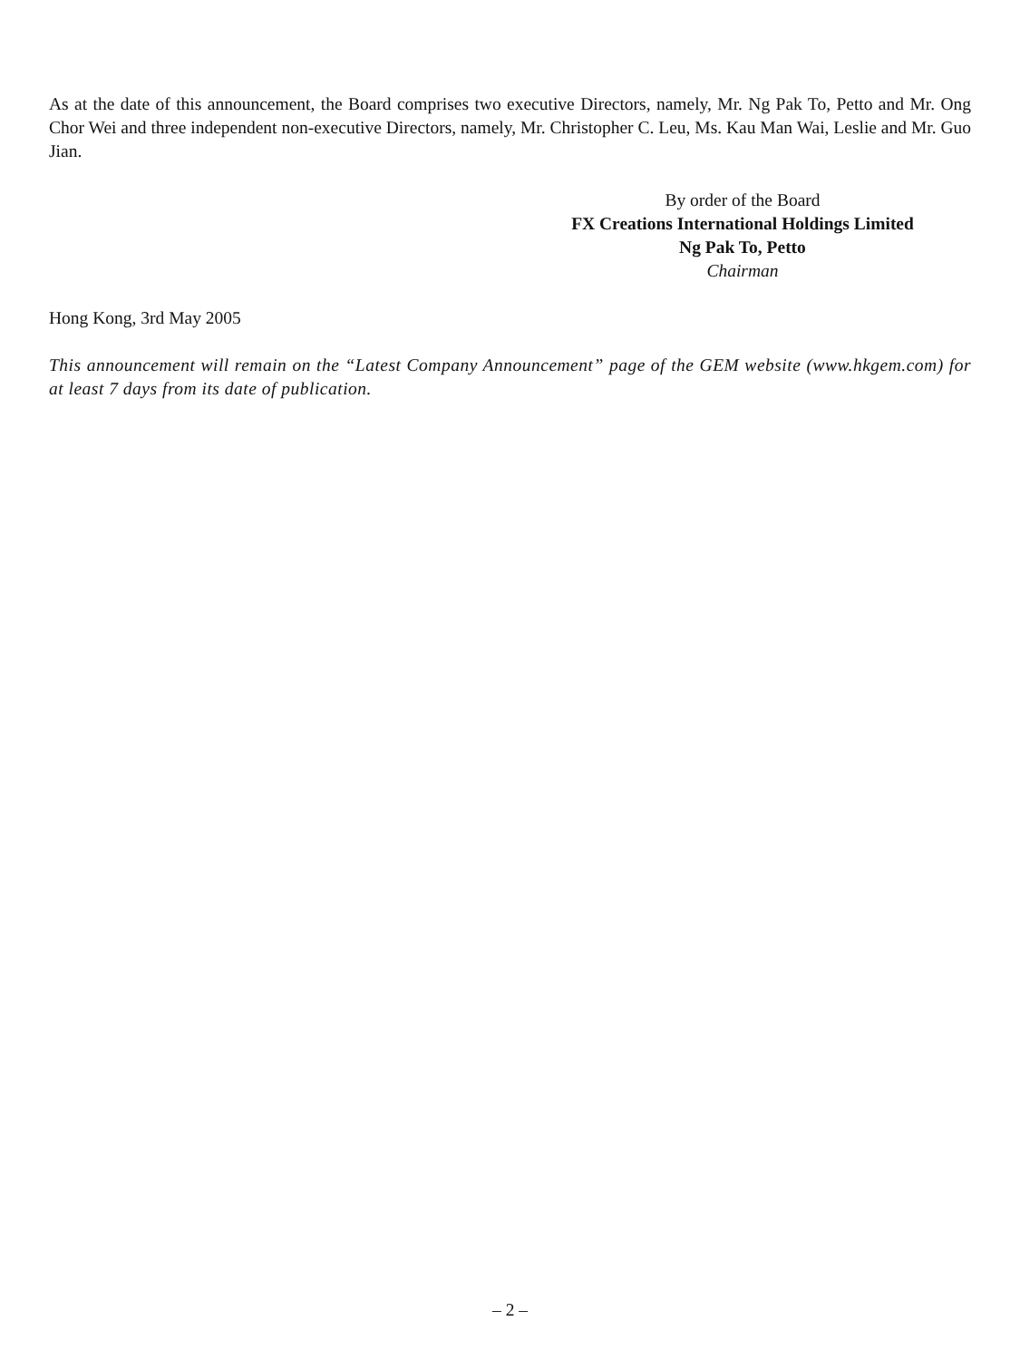As at the date of this announcement, the Board comprises two executive Directors, namely, Mr. Ng Pak To, Petto and Mr. Ong Chor Wei and three independent non-executive Directors, namely, Mr. Christopher C. Leu, Ms. Kau Man Wai, Leslie and Mr. Guo Jian.
By order of the Board
FX Creations International Holdings Limited
Ng Pak To, Petto
Chairman
Hong Kong, 3rd May 2005
This announcement will remain on the “Latest Company Announcement” page of the GEM website (www.hkgem.com) for at least 7 days from its date of publication.
– 2 –